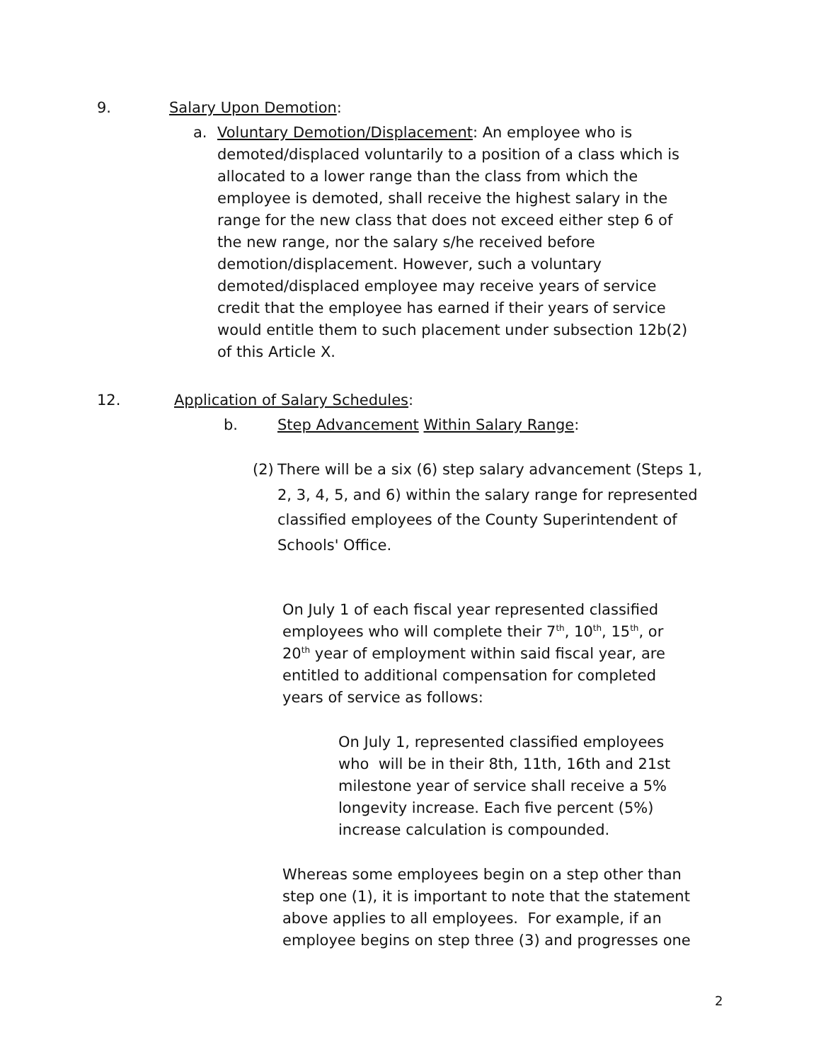9. Salary Upon Demotion:
a. Voluntary Demotion/Displacement: An employee who is demoted/displaced voluntarily to a position of a class which is allocated to a lower range than the class from which the employee is demoted, shall receive the highest salary in the range for the new class that does not exceed either step 6 of the new range, nor the salary s/he received before demotion/displacement. However, such a voluntary demoted/displaced employee may receive years of service credit that the employee has earned if their years of service would entitle them to such placement under subsection 12b(2) of this Article X.
12. Application of Salary Schedules:
b. Step Advancement Within Salary Range:
(2)
There will be a six (6) step salary advancement (Steps 1, 2, 3, 4, 5, and 6) within the salary range for represented classified employees of the County Superintendent of Schools' Office.
On July 1 of each fiscal year represented classified employees who will complete their 7<sup>th</sup>, 10<sup>th</sup>, 15<sup>th</sup>, or 20<sup>th</sup> year of employment within said fiscal year, are entitled to additional compensation for completed years of service as follows:
On July 1, represented classified employees who will be in their 8th, 11th, 16th and 21st milestone year of service shall receive a 5% longevity increase. Each five percent (5%) increase calculation is compounded.
Whereas some employees begin on a step other than step one (1), it is important to note that the statement above applies to all employees. For example, if an employee begins on step three (3) and progresses one
2